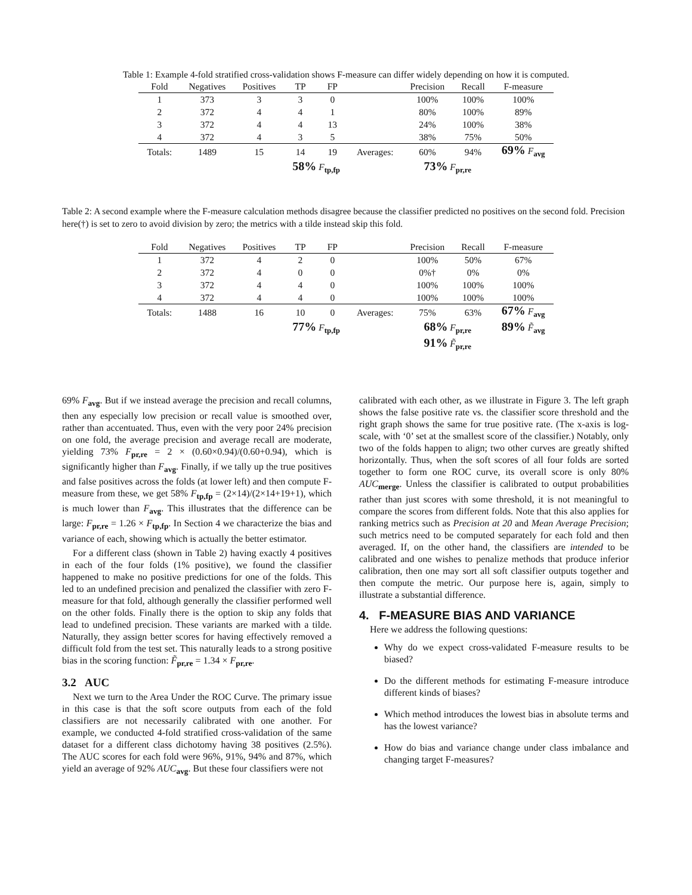Table 1: Example 4-fold stratified cross-validation shows F-measure can differ widely depending on how it is computed.
| Fold | Negatives | Positives | TP | FP | | Precision | Recall | F-measure |
| --- | --- | --- | --- | --- | --- | --- | --- | --- |
| 1 | 373 | 3 | 3 | 0 | | 100% | 100% | 100% |
| 2 | 372 | 4 | 4 | 1 | | 80% | 100% | 89% |
| 3 | 372 | 4 | 4 | 13 | | 24% | 100% | 38% |
| 4 | 372 | 4 | 3 | 5 | | 38% | 75% | 50% |
| Totals: | 1489 | 15 | 14 | 19 | Averages: | 60% | 94% | 69% F<sub>avg</sub> |
| | | | 58% F<sub>tp,fp</sub> | | | 73% F<sub>pr,re</sub> | | |
Table 2: A second example where the F-measure calculation methods disagree because the classifier predicted no positives on the second fold. Precision here(†) is set to zero to avoid division by zero; the metrics with a tilde instead skip this fold.
| Fold | Negatives | Positives | TP | FP | | Precision | Recall | F-measure |
| --- | --- | --- | --- | --- | --- | --- | --- | --- |
| 1 | 372 | 4 | 2 | 0 | | 100% | 50% | 67% |
| 2 | 372 | 4 | 0 | 0 | | 0%† | 0% | 0% |
| 3 | 372 | 4 | 4 | 0 | | 100% | 100% | 100% |
| 4 | 372 | 4 | 4 | 0 | | 100% | 100% | 100% |
| Totals: | 1488 | 16 | 10 | 0 | Averages: | 75% | 63% | 67% F<sub>avg</sub> |
| | | | 77% F<sub>tp,fp</sub> | | | 68% F<sub>pr,re</sub> | | 89% F̃<sub>avg</sub> |
| | | | | | | 91% F̃<sub>pr,re</sub> | | |
69% F<sub>avg</sub>. But if we instead average the precision and recall columns, then any especially low precision or recall value is smoothed over, rather than accentuated. Thus, even with the very poor 24% precision on one fold, the average precision and average recall are moderate, yielding 73% F<sub>pr,re</sub> = 2 × (0.60×0.94)/(0.60+0.94), which is significantly higher than F<sub>avg</sub>. Finally, if we tally up the true positives and false positives across the folds (at lower left) and then compute F-measure from these, we get 58% F<sub>tp,fp</sub> = (2×14)/(2×14+19+1), which is much lower than F<sub>avg</sub>. This illustrates that the difference can be large: F<sub>pr,re</sub> = 1.26 × F<sub>tp,fp</sub>. In Section 4 we characterize the bias and variance of each, showing which is actually the better estimator.
For a different class (shown in Table 2) having exactly 4 positives in each of the four folds (1% positive), we found the classifier happened to make no positive predictions for one of the folds. This led to an undefined precision and penalized the classifier with zero F-measure for that fold, although generally the classifier performed well on the other folds. Finally there is the option to skip any folds that lead to undefined precision. These variants are marked with a tilde. Naturally, they assign better scores for having effectively removed a difficult fold from the test set. This naturally leads to a strong positive bias in the scoring function: F̃<sub>pr,re</sub> = 1.34 × F<sub>pr,re</sub>.
3.2 AUC
Next we turn to the Area Under the ROC Curve. The primary issue in this case is that the soft score outputs from each of the fold classifiers are not necessarily calibrated with one another. For example, we conducted 4-fold stratified cross-validation of the same dataset for a different class dichotomy having 38 positives (2.5%). The AUC scores for each fold were 96%, 91%, 94% and 87%, which yield an average of 92% AUC<sub>avg</sub>. But these four classifiers were not
calibrated with each other, as we illustrate in Figure 3. The left graph shows the false positive rate vs. the classifier score threshold and the right graph shows the same for true positive rate. (The x-axis is log-scale, with ‘0’ set at the smallest score of the classifier.) Notably, only two of the folds happen to align; two other curves are greatly shifted horizontally. Thus, when the soft scores of all four folds are sorted together to form one ROC curve, its overall score is only 80% AUC<sub>merge</sub>. Unless the classifier is calibrated to output probabilities rather than just scores with some threshold, it is not meaningful to compare the scores from different folds. Note that this also applies for ranking metrics such as Precision at 20 and Mean Average Precision; such metrics need to be computed separately for each fold and then averaged. If, on the other hand, the classifiers are intended to be calibrated and one wishes to penalize methods that produce inferior calibration, then one may sort all soft classifier outputs together and then compute the metric. Our purpose here is, again, simply to illustrate a substantial difference.
4. F-MEASURE BIAS AND VARIANCE
Here we address the following questions:
Why do we expect cross-validated F-measure results to be biased?
Do the different methods for estimating F-measure introduce different kinds of biases?
Which method introduces the lowest bias in absolute terms and has the lowest variance?
How do bias and variance change under class imbalance and changing target F-measures?